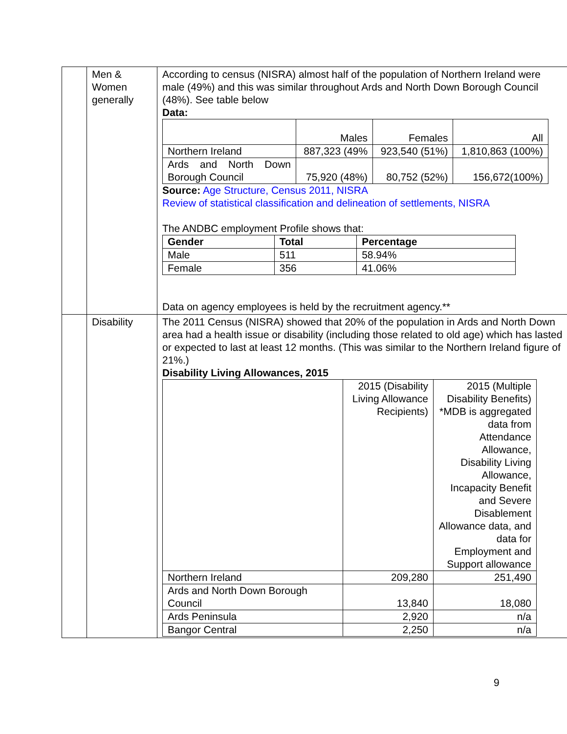| | Men & Women generally | According to census (NISRA) almost half of the population of Northern Ireland were male (49%) and this was similar throughout Ards and North Down Borough Council (48%). See table below Data: / / Males / Females / All / / Northern Ireland / 887,323 (49% / 923,540 (51%) / 1,810,863 (100%) / / Ards and North Down Borough Council / 75,920 (48%) / 80,752 (52%) / 156,672(100%) / Source: Age Structure, Census 2011, NISRA Review of statistical classification and delineation of settlements, NISRA The ANDBC employment Profile shows that: / Gender / Total / Percentage / / --- / --- / --- / / Male / 511 / 58.94% / / Female / 356 / 41.06% / Data on agency employees is held by the recruitment agency.** |
| | Disability | The 2011 Census (NISRA) showed that 20% of the population in Ards and North Down area had a health issue or disability (including those related to old age) which has lasted or expected to last at least 12 months. (This was similar to the Northern Ireland figure of 21%.) Disability Living Allowances, 2015 / / 2015 (Disability Living Allowance Recipients) / 2015 (Multiple Disability Benefits) *MDB is aggregated data from Attendance Allowance, Disability Living Allowance, Incapacity Benefit and Severe Disablement Allowance data, and data for Employment and Support allowance / / Northern Ireland / 209,280 / 251,490 / / Ards and North Down Borough Council / 13,840 / 18,080 / / Ards Peninsula / 2,920 / n/a / / Bangor Central / 2,250 / n/a / |
9